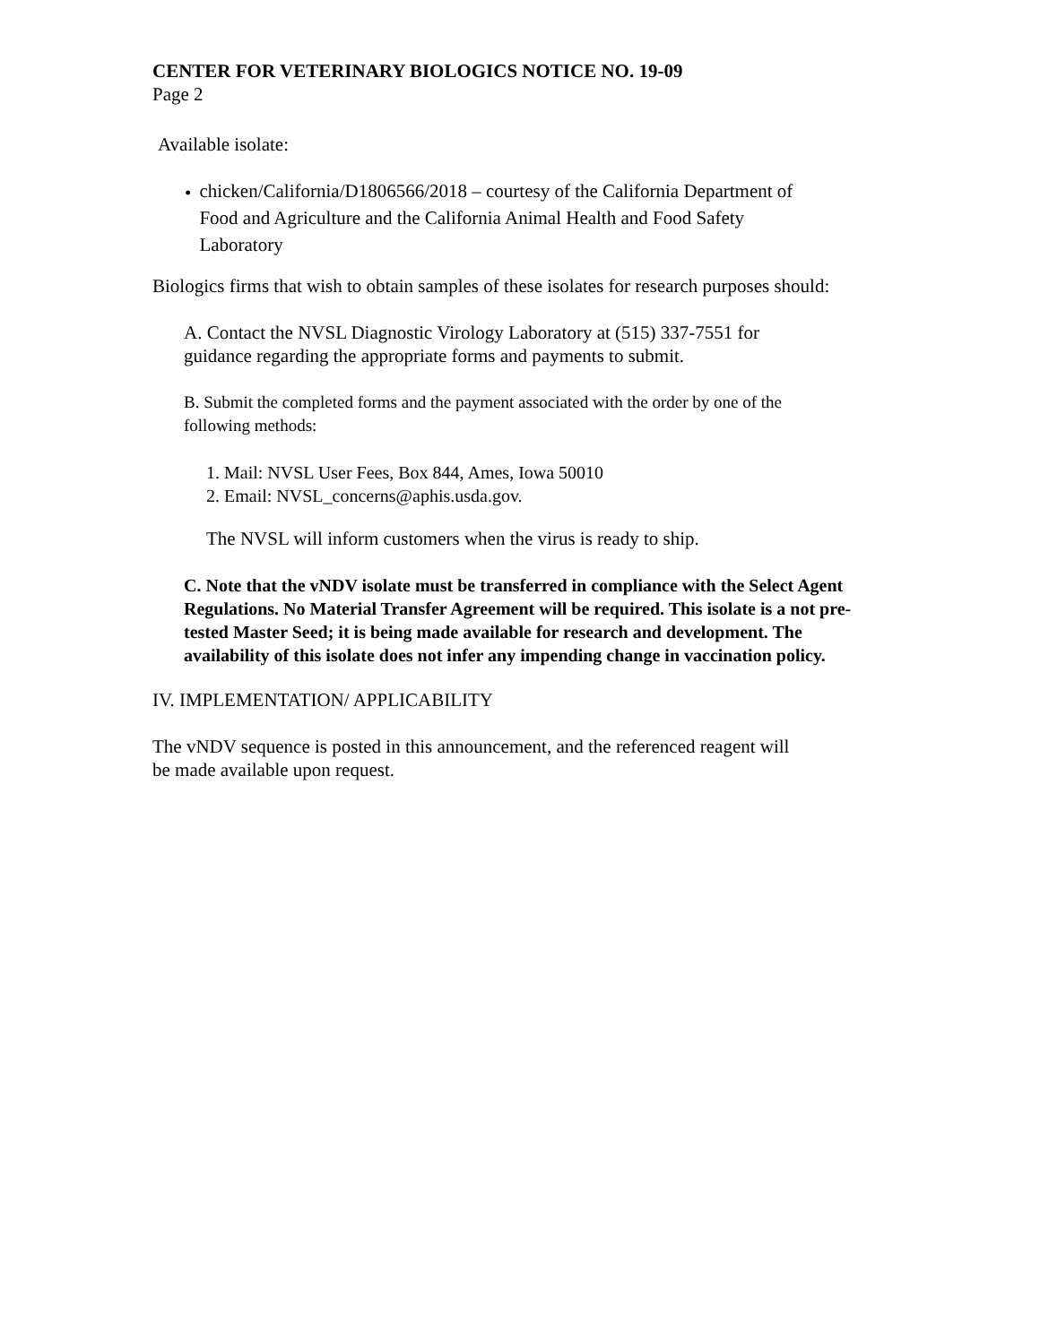CENTER FOR VETERINARY BIOLOGICS NOTICE NO. 19-09
Page 2
Available isolate:
•
chicken/California/D1806566/2018 – courtesy of the California Department of Food and Agriculture and the California Animal Health and Food Safety Laboratory
Biologics firms that wish to obtain samples of these isolates for research purposes should:
A. Contact the NVSL Diagnostic Virology Laboratory at (515) 337-7551 for
guidance regarding the appropriate forms and payments to submit.
B. Submit the completed forms and the payment associated with the order by one of the
following methods:
1. Mail: NVSL User Fees, Box 844, Ames, Iowa 50010
2. Email: NVSL_concerns@aphis.usda.gov.
The NVSL will inform customers when the virus is ready to ship.
C. Note that the vNDV isolate must be transferred in compliance with the Select Agent Regulations. No Material Transfer Agreement will be required. This isolate is a not pre-tested Master Seed; it is being made available for research and development. The availability of this isolate does not infer any impending change in vaccination policy.
IV. IMPLEMENTATION/ APPLICABILITY
The vNDV sequence is posted in this announcement, and the referenced reagent will
be made available upon request.